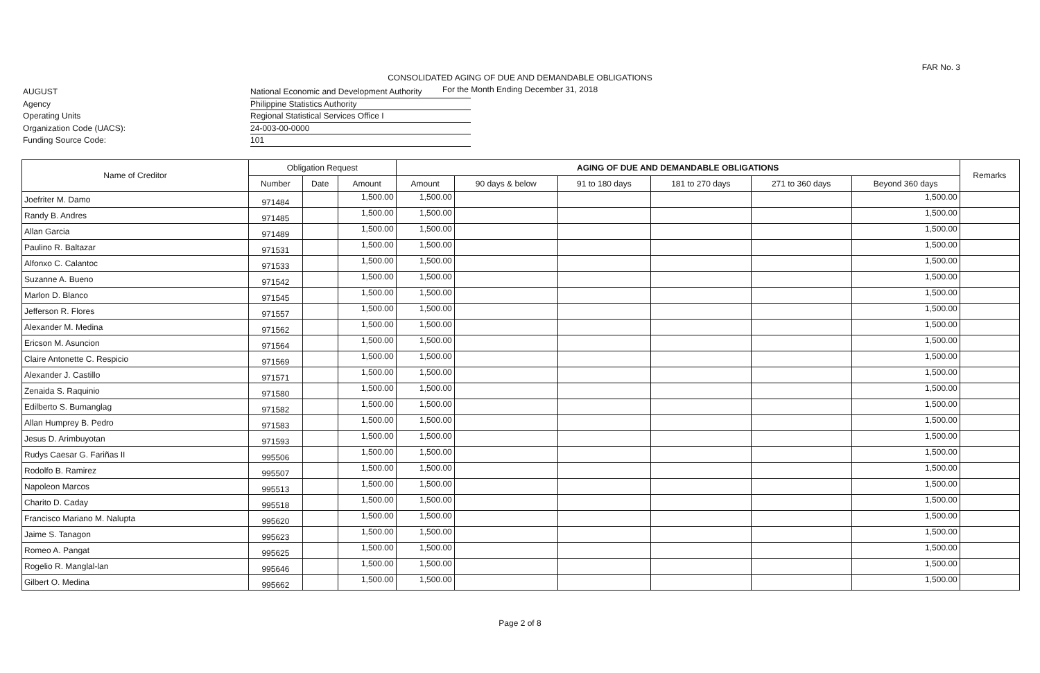FAR No. 3
CONSOLIDATED AGING OF DUE AND DEMANDABLE OBLIGATIONS
For the Month Ending December 31, 2018
AUGUST
Agency
Operating Units
Organization Code (UACS):
Funding Source Code:
National Economic and Development Authority
Philippine Statistics Authority
Regional Statistical Services Office I
24-003-00-0000
101
| Name of Creditor | Obligation Request | | | AGING OF DUE AND DEMANDABLE OBLIGATIONS | | | | | | Remarks |
| --- | --- | --- | --- | --- | --- | --- | --- | --- | --- | --- |
| | Number | Date | Amount | Amount | 90 days & below | 91 to 180 days | 181 to 270 days | 271 to 360 days | Beyond 360 days | |
| Joefriter M. Damo | 971484 | | 1,500.00 | 1,500.00 | | | | | 1,500.00 | |
| Randy B. Andres | 971485 | | 1,500.00 | 1,500.00 | | | | | 1,500.00 | |
| Allan Garcia | 971489 | | 1,500.00 | 1,500.00 | | | | | 1,500.00 | |
| Paulino R. Baltazar | 971531 | | 1,500.00 | 1,500.00 | | | | | 1,500.00 | |
| Alfonxo C. Calantoc | 971533 | | 1,500.00 | 1,500.00 | | | | | 1,500.00 | |
| Suzanne A. Bueno | 971542 | | 1,500.00 | 1,500.00 | | | | | 1,500.00 | |
| Marlon D. Blanco | 971545 | | 1,500.00 | 1,500.00 | | | | | 1,500.00 | |
| Jefferson R. Flores | 971557 | | 1,500.00 | 1,500.00 | | | | | 1,500.00 | |
| Alexander M. Medina | 971562 | | 1,500.00 | 1,500.00 | | | | | 1,500.00 | |
| Ericson M. Asuncion | 971564 | | 1,500.00 | 1,500.00 | | | | | 1,500.00 | |
| Claire Antonette C. Respicio | 971569 | | 1,500.00 | 1,500.00 | | | | | 1,500.00 | |
| Alexander J. Castillo | 971571 | | 1,500.00 | 1,500.00 | | | | | 1,500.00 | |
| Zenaida S. Raquinio | 971580 | | 1,500.00 | 1,500.00 | | | | | 1,500.00 | |
| Edilberto S. Bumanglag | 971582 | | 1,500.00 | 1,500.00 | | | | | 1,500.00 | |
| Allan Humprey B. Pedro | 971583 | | 1,500.00 | 1,500.00 | | | | | 1,500.00 | |
| Jesus D. Arimbuyotan | 971593 | | 1,500.00 | 1,500.00 | | | | | 1,500.00 | |
| Rudys Caesar G. Fariñas II | 995506 | | 1,500.00 | 1,500.00 | | | | | 1,500.00 | |
| Rodolfo B. Ramirez | 995507 | | 1,500.00 | 1,500.00 | | | | | 1,500.00 | |
| Napoleon Marcos | 995513 | | 1,500.00 | 1,500.00 | | | | | 1,500.00 | |
| Charito D. Caday | 995518 | | 1,500.00 | 1,500.00 | | | | | 1,500.00 | |
| Francisco Mariano M. Nalupta | 995620 | | 1,500.00 | 1,500.00 | | | | | 1,500.00 | |
| Jaime S. Tanagon | 995623 | | 1,500.00 | 1,500.00 | | | | | 1,500.00 | |
| Romeo A. Pangat | 995625 | | 1,500.00 | 1,500.00 | | | | | 1,500.00 | |
| Rogelio R. Manglal-lan | 995646 | | 1,500.00 | 1,500.00 | | | | | 1,500.00 | |
| Gilbert O. Medina | 995662 | | 1,500.00 | 1,500.00 | | | | | 1,500.00 | |
Page 2 of 8